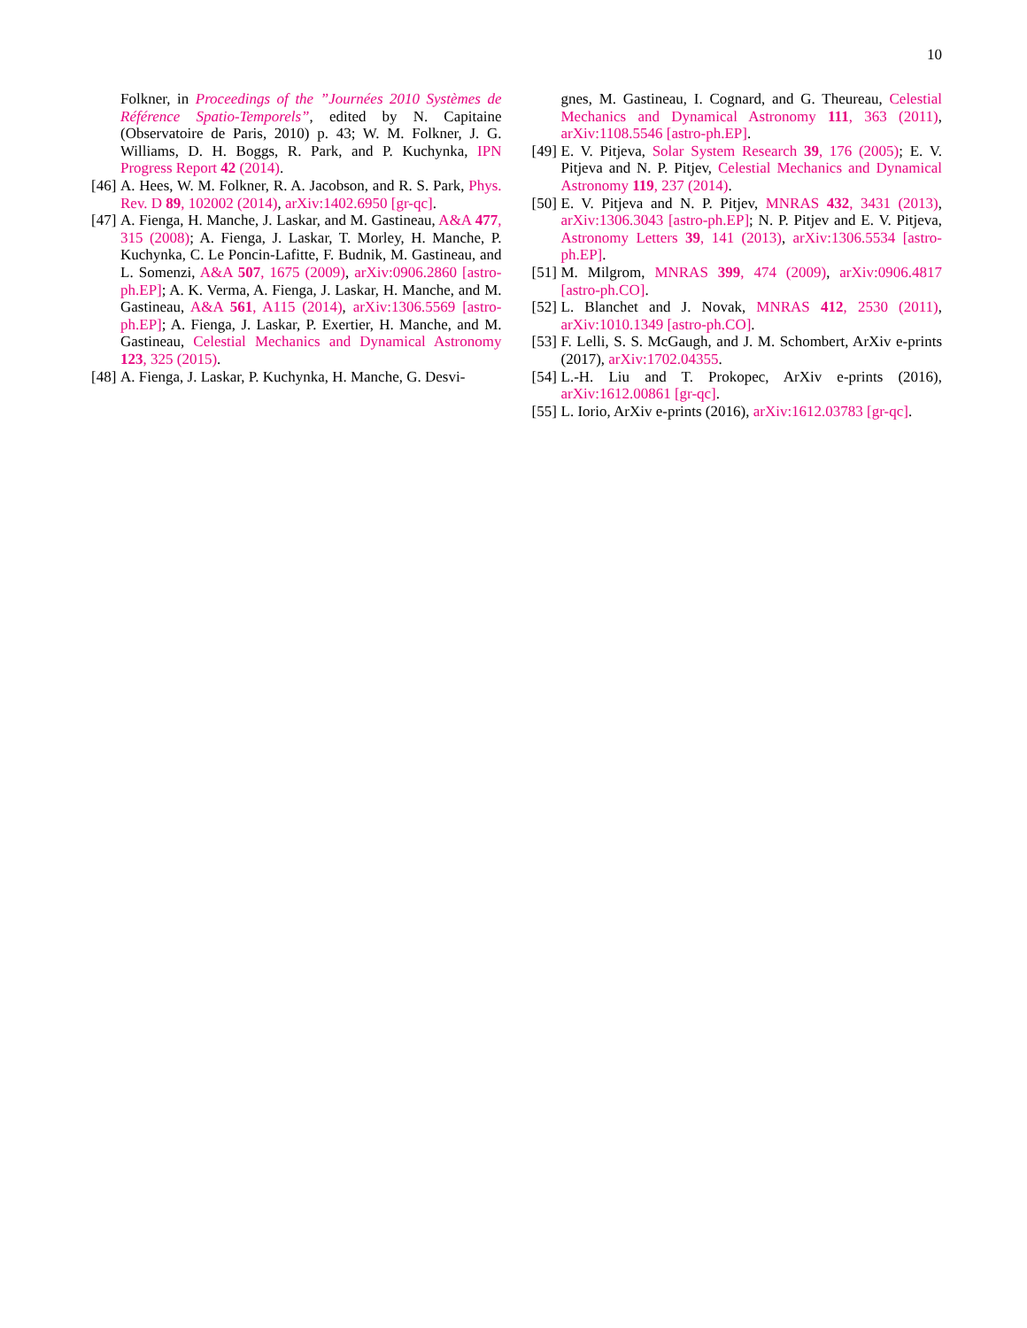10
Folkner, in Proceedings of the ”Journées 2010 Systèmes de Référence Spatio-Temporels”, edited by N. Capitaine (Observatoire de Paris, 2010) p. 43; W. M. Folkner, J. G. Williams, D. H. Boggs, R. Park, and P. Kuchynka, IPN Progress Report 42 (2014).
[46] A. Hees, W. M. Folkner, R. A. Jacobson, and R. S. Park, Phys. Rev. D 89, 102002 (2014), arXiv:1402.6950 [gr-qc].
[47] A. Fienga, H. Manche, J. Laskar, and M. Gastineau, A&A 477, 315 (2008); A. Fienga, J. Laskar, T. Morley, H. Manche, P. Kuchynka, C. Le Poncin-Lafitte, F. Budnik, M. Gastineau, and L. Somenzi, A&A 507, 1675 (2009), arXiv:0906.2860 [astro-ph.EP]; A. K. Verma, A. Fienga, J. Laskar, H. Manche, and M. Gastineau, A&A 561, A115 (2014), arXiv:1306.5569 [astro-ph.EP]; A. Fienga, J. Laskar, P. Exertier, H. Manche, and M. Gastineau, Celestial Mechanics and Dynamical Astronomy 123, 325 (2015).
[48] A. Fienga, J. Laskar, P. Kuchynka, H. Manche, G. Desvi-
gnes, M. Gastineau, I. Cognard, and G. Theureau, Celestial Mechanics and Dynamical Astronomy 111, 363 (2011), arXiv:1108.5546 [astro-ph.EP].
[49] E. V. Pitjeva, Solar System Research 39, 176 (2005); E. V. Pitjeva and N. P. Pitjev, Celestial Mechanics and Dynamical Astronomy 119, 237 (2014).
[50] E. V. Pitjeva and N. P. Pitjev, MNRAS 432, 3431 (2013), arXiv:1306.3043 [astro-ph.EP]; N. P. Pitjev and E. V. Pitjeva, Astronomy Letters 39, 141 (2013), arXiv:1306.5534 [astro-ph.EP].
[51] M. Milgrom, MNRAS 399, 474 (2009), arXiv:0906.4817 [astro-ph.CO].
[52] L. Blanchet and J. Novak, MNRAS 412, 2530 (2011), arXiv:1010.1349 [astro-ph.CO].
[53] F. Lelli, S. S. McGaugh, and J. M. Schombert, ArXiv e-prints (2017), arXiv:1702.04355.
[54] L.-H. Liu and T. Prokopec, ArXiv e-prints (2016), arXiv:1612.00861 [gr-qc].
[55] L. Iorio, ArXiv e-prints (2016), arXiv:1612.03783 [gr-qc].